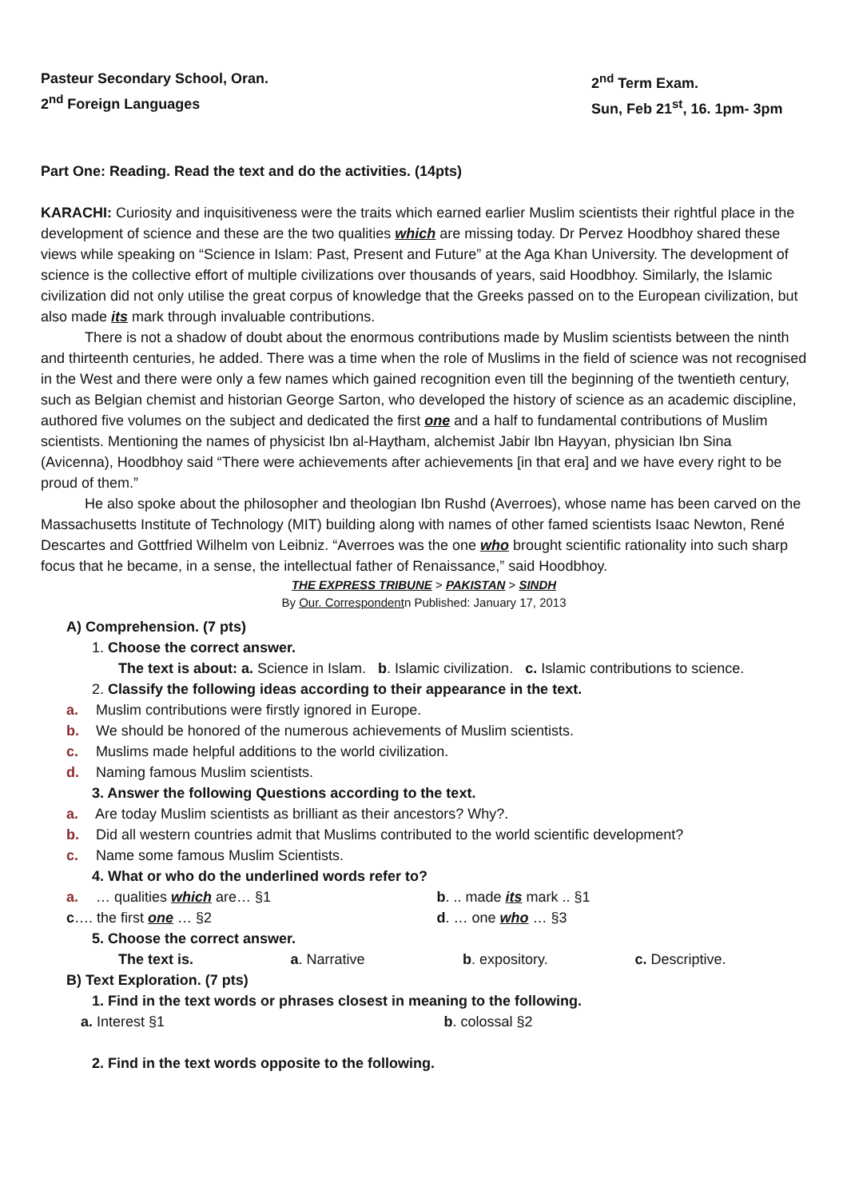Pasteur Secondary School, Oran.
2<sup>nd</sup> Foreign Languages
2<sup>nd</sup> Term Exam.
Sun, Feb 21<sup>st</sup>, 16. 1pm- 3pm
Part One: Reading. Read the text and do the activities. (14pts)
KARACHI: Curiosity and inquisitiveness were the traits which earned earlier Muslim scientists their rightful place in the development of science and these are the two qualities which are missing today. Dr Pervez Hoodbhoy shared these views while speaking on “Science in Islam: Past, Present and Future” at the Aga Khan University. The development of science is the collective effort of multiple civilizations over thousands of years, said Hoodbhoy. Similarly, the Islamic civilization did not only utilise the great corpus of knowledge that the Greeks passed on to the European civilization, but also made its mark through invaluable contributions.
There is not a shadow of doubt about the enormous contributions made by Muslim scientists between the ninth and thirteenth centuries, he added. There was a time when the role of Muslims in the field of science was not recognised in the West and there were only a few names which gained recognition even till the beginning of the twentieth century, such as Belgian chemist and historian George Sarton, who developed the history of science as an academic discipline, authored five volumes on the subject and dedicated the first one and a half to fundamental contributions of Muslim scientists. Mentioning the names of physicist Ibn al-Haytham, alchemist Jabir Ibn Hayyan, physician Ibn Sina (Avicenna), Hoodbhoy said “There were achievements after achievements [in that era] and we have every right to be proud of them.”
He also spoke about the philosopher and theologian Ibn Rushd (Averroes), whose name has been carved on the Massachusetts Institute of Technology (MIT) building along with names of other famed scientists Isaac Newton, René Descartes and Gottfried Wilhelm von Leibniz. “Averroes was the one who brought scientific rationality into such sharp focus that he became, in a sense, the intellectual father of Renaissance,” said Hoodbhoy.
THE EXPRESS TRIBUNE > PAKISTAN > SINDH
By Our. Correspondentn Published: January 17, 2013
A) Comprehension. (7 pts)
1. Choose the correct answer.
The text is about: a. Science in Islam. b. Islamic civilization. c. Islamic contributions to science.
2. Classify the following ideas according to their appearance in the text.
a. Muslim contributions were firstly ignored in Europe.
b. We should be honored of the numerous achievements of Muslim scientists.
c. Muslims made helpful additions to the world civilization.
d. Naming famous Muslim scientists.
3. Answer the following Questions according to the text.
a. Are today Muslim scientists as brilliant as their ancestors? Why?.
b. Did all western countries admit that Muslims contributed to the world scientific development?
c. Name some famous Muslim Scientists.
4. What or who do the underlined words refer to?
a. … qualities which are… §1 b. .. made its mark .. §1
c…. the first one … §2 d. … one who … §3
5. Choose the correct answer.
The text is. a. Narrative b. expository. c. Descriptive.
B) Text Exploration. (7 pts)
1. Find in the text words or phrases closest in meaning to the following.
a. Interest §1 b. colossal §2
2. Find in the text words opposite to the following.